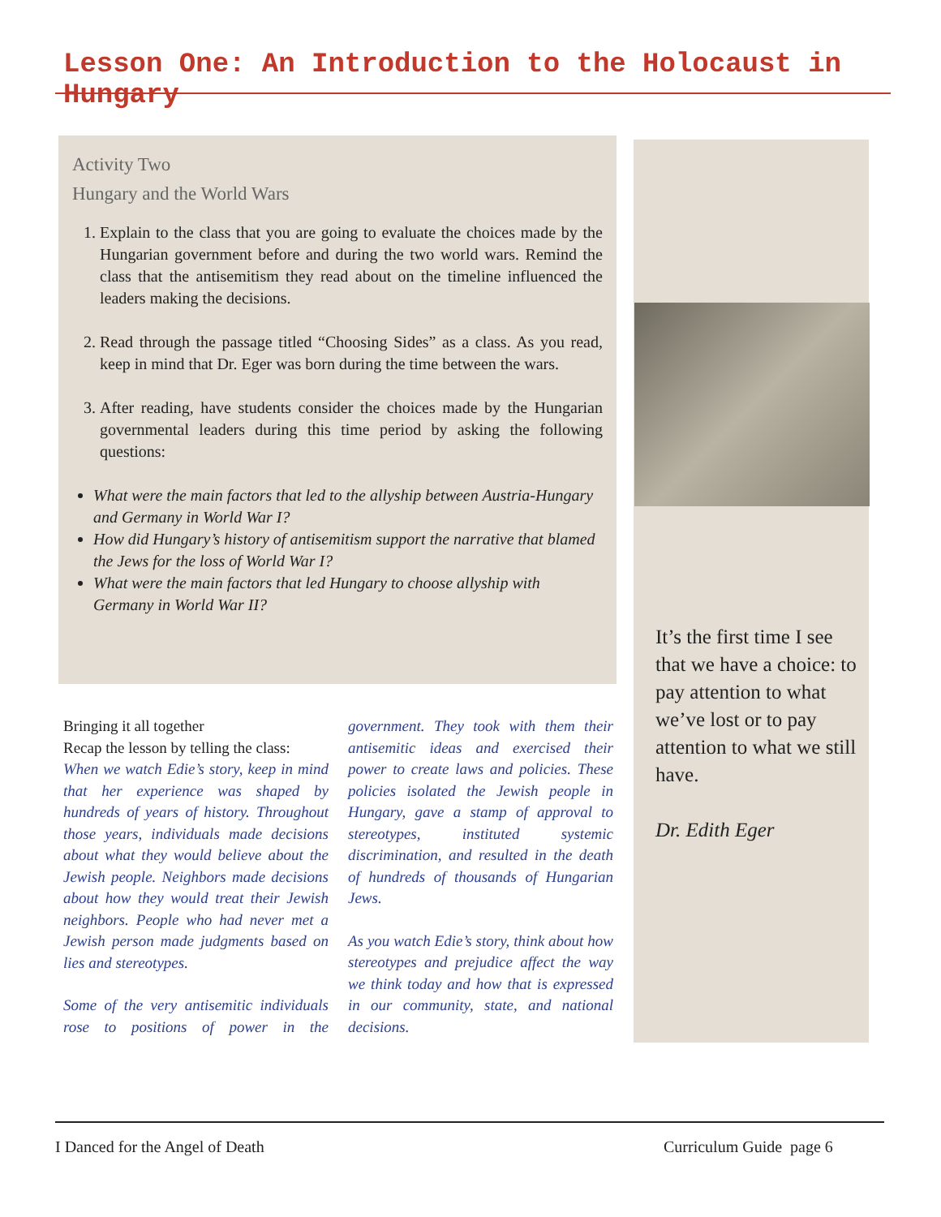Lesson One: An Introduction to the Holocaust in Hungary
Activity Two
Hungary and the World Wars
1. Explain to the class that you are going to evaluate the choices made by the Hungarian government before and during the two world wars. Remind the class that the antisemitism they read about on the timeline influenced the leaders making the decisions.
2. Read through the passage titled “Choosing Sides” as a class. As you read, keep in mind that Dr. Eger was born during the time between the wars.
3. After reading, have students consider the choices made by the Hungarian governmental leaders during this time period by asking the following questions:
What were the main factors that led to the allyship between Austria-Hungary and Germany in World War I?
How did Hungary’s history of antisemitism support the narrative that blamed the Jews for the loss of World War I?
What were the main factors that led Hungary to choose allyship with Germany in World War II?
It’s the first time I see that we have a choice: to pay attention to what we’ve lost or to pay attention to what we still have.
Dr. Edith Eger
Bringing it all together
Recap the lesson by telling the class:
When we watch Edie’s story, keep in mind that her experience was shaped by hundreds of years of history. Throughout those years, individuals made decisions about what they would believe about the Jewish people. Neighbors made decisions about how they would treat their Jewish neighbors. People who had never met a Jewish person made judgments based on lies and stereotypes.
Some of the very antisemitic individuals rose to positions of power in the government. They took with them their antisemitic ideas and exercised their power to create laws and policies. These policies isolated the Jewish people in Hungary, gave a stamp of approval to stereotypes, instituted systemic discrimination, and resulted in the death of hundreds of thousands of Hungarian Jews.
As you watch Edie’s story, think about how stereotypes and prejudice affect the way we think today and how that is expressed in our community, state, and national decisions.
I Danced for the Angel of Death
Curriculum Guide page 6